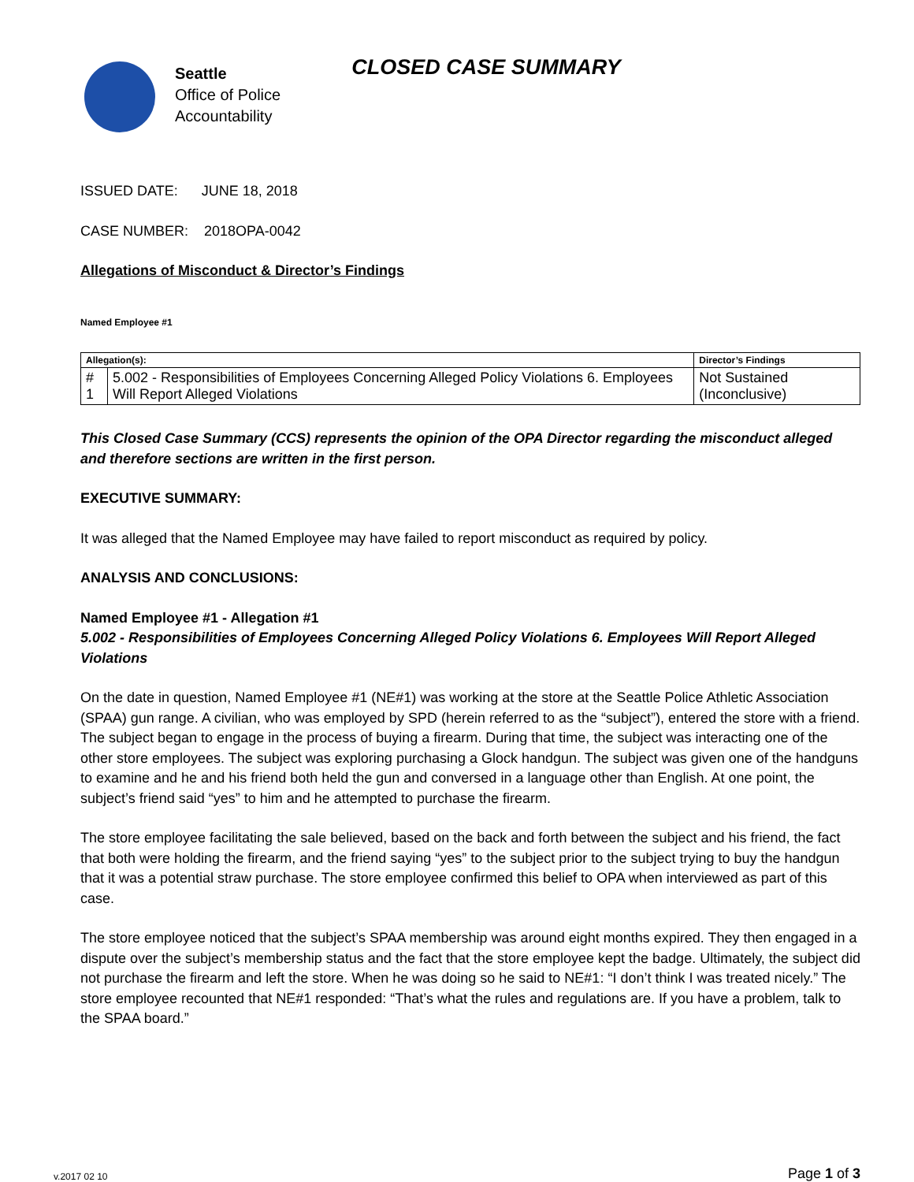Seattle
Office of Police
Accountability
CLOSED CASE SUMMARY
ISSUED DATE: JUNE 18, 2018
CASE NUMBER: 2018OPA-0042
Allegations of Misconduct & Director’s Findings
Named Employee #1
| Allegation(s): | | Director’s Findings |
| --- | --- | --- |
| # 1 | 5.002 - Responsibilities of Employees Concerning Alleged Policy Violations 6. Employees Will Report Alleged Violations | Not Sustained (Inconclusive) |
This Closed Case Summary (CCS) represents the opinion of the OPA Director regarding the misconduct alleged and therefore sections are written in the first person.
EXECUTIVE SUMMARY:
It was alleged that the Named Employee may have failed to report misconduct as required by policy.
ANALYSIS AND CONCLUSIONS:
Named Employee #1 - Allegation #1
5.002 - Responsibilities of Employees Concerning Alleged Policy Violations 6. Employees Will Report Alleged Violations
On the date in question, Named Employee #1 (NE#1) was working at the store at the Seattle Police Athletic Association (SPAA) gun range. A civilian, who was employed by SPD (herein referred to as the “subject”), entered the store with a friend. The subject began to engage in the process of buying a firearm. During that time, the subject was interacting one of the other store employees. The subject was exploring purchasing a Glock handgun. The subject was given one of the handguns to examine and he and his friend both held the gun and conversed in a language other than English. At one point, the subject’s friend said “yes” to him and he attempted to purchase the firearm.
The store employee facilitating the sale believed, based on the back and forth between the subject and his friend, the fact that both were holding the firearm, and the friend saying “yes” to the subject prior to the subject trying to buy the handgun that it was a potential straw purchase. The store employee confirmed this belief to OPA when interviewed as part of this case.
The store employee noticed that the subject’s SPAA membership was around eight months expired. They then engaged in a dispute over the subject’s membership status and the fact that the store employee kept the badge. Ultimately, the subject did not purchase the firearm and left the store. When he was doing so he said to NE#1: “I don’t think I was treated nicely.” The store employee recounted that NE#1 responded: “That’s what the rules and regulations are. If you have a problem, talk to the SPAA board.”
v.2017 02 10 Page 1 of 3